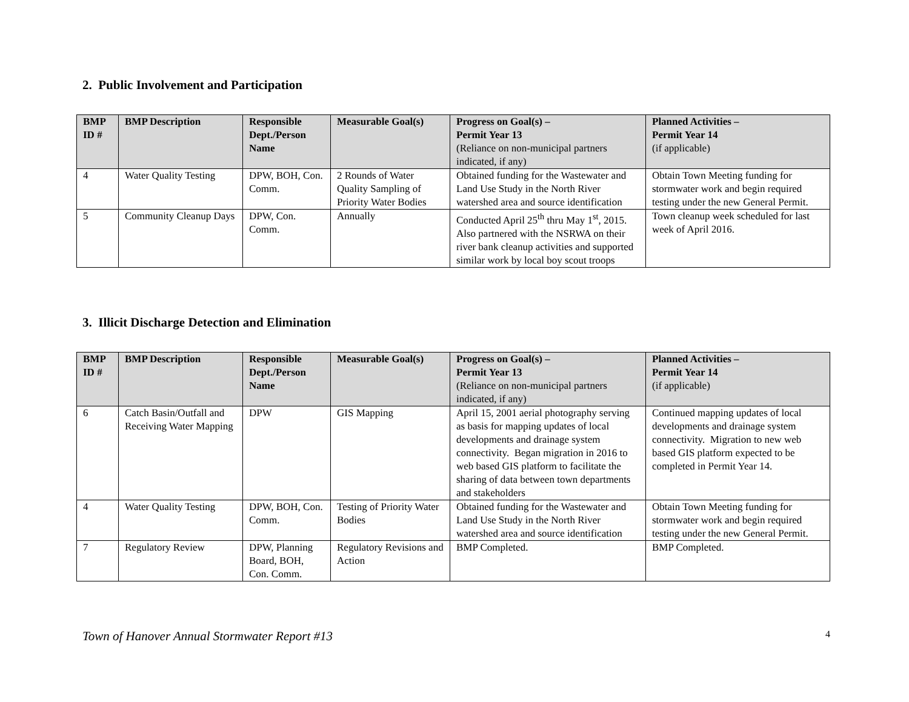2. Public Involvement and Participation
| BMP ID # | BMP Description | Responsible Dept./Person Name | Measurable Goal(s) | Progress on Goal(s) – Permit Year 13 (Reliance on non-municipal partners indicated, if any) | Planned Activities – Permit Year 14 (if applicable) |
| --- | --- | --- | --- | --- | --- |
| 4 | Water Quality Testing | DPW, BOH, Con. Comm. | 2 Rounds of Water Quality Sampling of Priority Water Bodies | Obtained funding for the Wastewater and Land Use Study in the North River watershed area and source identification | Obtain Town Meeting funding for stormwater work and begin required testing under the new General Permit. |
| 5 | Community Cleanup Days | DPW, Con. Comm. | Annually | Conducted April 25<sup>th</sup> thru May 1<sup>st</sup>, 2015. Also partnered with the NSRWA on their river bank cleanup activities and supported similar work by local boy scout troops | Town cleanup week scheduled for last week of April 2016. |
3. Illicit Discharge Detection and Elimination
| BMP ID # | BMP Description | Responsible Dept./Person Name | Measurable Goal(s) | Progress on Goal(s) – Permit Year 13 (Reliance on non-municipal partners indicated, if any) | Planned Activities – Permit Year 14 (if applicable) |
| --- | --- | --- | --- | --- | --- |
| 6 | Catch Basin/Outfall and Receiving Water Mapping | DPW | GIS Mapping | April 15, 2001 aerial photography serving as basis for mapping updates of local developments and drainage system connectivity. Began migration in 2016 to web based GIS platform to facilitate the sharing of data between town departments and stakeholders | Continued mapping updates of local developments and drainage system connectivity. Migration to new web based GIS platform expected to be completed in Permit Year 14. |
| 4 | Water Quality Testing | DPW, BOH, Con. Comm. | Testing of Priority Water Bodies | Obtained funding for the Wastewater and Land Use Study in the North River watershed area and source identification | Obtain Town Meeting funding for stormwater work and begin required testing under the new General Permit. |
| 7 | Regulatory Review | DPW, Planning Board, BOH, Con. Comm. | Regulatory Revisions and Action | BMP Completed. | BMP Completed. |
Town of Hanover Annual Stormwater Report #13 4